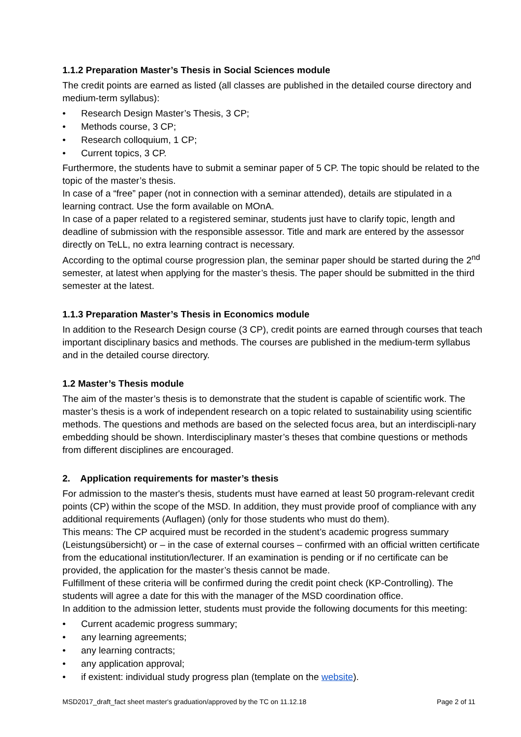1.1.2 Preparation Master’s Thesis in Social Sciences module
The credit points are earned as listed (all classes are published in the detailed course directory and medium-term syllabus):
• Research Design Master’s Thesis, 3 CP;
• Methods course, 3 CP;
• Research colloquium, 1 CP;
• Current topics, 3 CP.
Furthermore, the students have to submit a seminar paper of 5 CP. The topic should be related to the topic of the master’s thesis.
In case of a “free” paper (not in connection with a seminar attended), details are stipulated in a learning contract. Use the form available on MOnA.
In case of a paper related to a registered seminar, students just have to clarify topic, length and deadline of submission with the responsible assessor. Title and mark are entered by the assessor directly on TeLL, no extra learning contract is necessary.
According to the optimal course progression plan, the seminar paper should be started during the 2<sup>nd</sup> semester, at latest when applying for the master’s thesis. The paper should be submitted in the third semester at the latest.
1.1.3 Preparation Master’s Thesis in Economics module
In addition to the Research Design course (3 CP), credit points are earned through courses that teach important disciplinary basics and methods. The courses are published in the medium-term syllabus and in the detailed course directory.
1.2 Master’s Thesis module
The aim of the master’s thesis is to demonstrate that the student is capable of scientific work. The master’s thesis is a work of independent research on a topic related to sustainability using scientific methods. The questions and methods are based on the selected focus area, but an interdiscipli-nary embedding should be shown. Interdisciplinary master’s theses that combine questions or methods from different disciplines are encouraged.
2. Application requirements for master’s thesis
For admission to the master's thesis, students must have earned at least 50 program-relevant credit points (CP) within the scope of the MSD. In addition, they must provide proof of compliance with any additional requirements (Auflagen) (only for those students who must do them).
This means: The CP acquired must be recorded in the student’s academic progress summary (Leistungsübersicht) or – in the case of external courses – confirmed with an official written certificate from the educational institution/lecturer. If an examination is pending or if no certificate can be provided, the application for the master’s thesis cannot be made.
Fulfillment of these criteria will be confirmed during the credit point check (KP-Controlling). The students will agree a date for this with the manager of the MSD coordination office.
In addition to the admission letter, students must provide the following documents for this meeting:
• Current academic progress summary;
• any learning agreements;
• any learning contracts;
• any application approval;
• if existent: individual study progress plan (template on the website).
MSD2017_draft_fact sheet master's graduation/approved by the TC on 11.12.18 Page 2 of 11